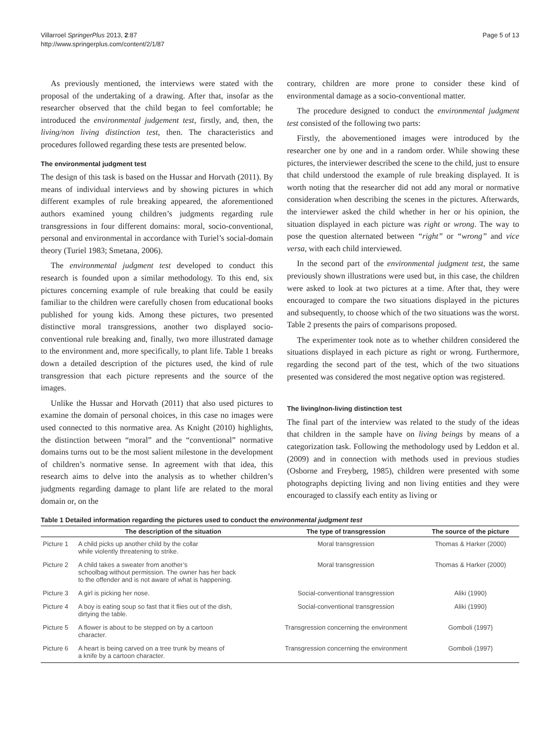Villarroel SpringerPlus 2013, 2:87
http://www.springerplus.com/content/2/1/87
Page 5 of 13
As previously mentioned, the interviews were stated with the proposal of the undertaking of a drawing. After that, insofar as the researcher observed that the child began to feel comfortable; he introduced the environmental judgement test, firstly, and, then, the living/non living distinction test, then. The characteristics and procedures followed regarding these tests are presented below.
The environmental judgment test
The design of this task is based on the Hussar and Horvath (2011). By means of individual interviews and by showing pictures in which different examples of rule breaking appeared, the aforementioned authors examined young children’s judgments regarding rule transgressions in four different domains: moral, socio-conventional, personal and environmental in accordance with Turiel’s social-domain theory (Turiel 1983; Smetana, 2006).
The environmental judgment test developed to conduct this research is founded upon a similar methodology. To this end, six pictures concerning example of rule breaking that could be easily familiar to the children were carefully chosen from educational books published for young kids. Among these pictures, two presented distinctive moral transgressions, another two displayed socio-conventional rule breaking and, finally, two more illustrated damage to the environment and, more specifically, to plant life. Table 1 breaks down a detailed description of the pictures used, the kind of rule transgression that each picture represents and the source of the images.
Unlike the Hussar and Horvath (2011) that also used pictures to examine the domain of personal choices, in this case no images were used connected to this normative area. As Knight (2010) highlights, the distinction between “moral” and the “conventional” normative domains turns out to be the most salient milestone in the development of children’s normative sense. In agreement with that idea, this research aims to delve into the analysis as to whether children’s judgments regarding damage to plant life are related to the moral domain or, on the
contrary, children are more prone to consider these kind of environmental damage as a socio-conventional matter.
The procedure designed to conduct the environmental judgment test consisted of the following two parts:
Firstly, the abovementioned images were introduced by the researcher one by one and in a random order. While showing these pictures, the interviewer described the scene to the child, just to ensure that child understood the example of rule breaking displayed. It is worth noting that the researcher did not add any moral or normative consideration when describing the scenes in the pictures. Afterwards, the interviewer asked the child whether in her or his opinion, the situation displayed in each picture was right or wrong. The way to pose the question alternated between “right” or “wrong” and vice versa, with each child interviewed.
In the second part of the environmental judgment test, the same previously shown illustrations were used but, in this case, the children were asked to look at two pictures at a time. After that, they were encouraged to compare the two situations displayed in the pictures and subsequently, to choose which of the two situations was the worst. Table 2 presents the pairs of comparisons proposed.
The experimenter took note as to whether children considered the situations displayed in each picture as right or wrong. Furthermore, regarding the second part of the test, which of the two situations presented was considered the most negative option was registered.
The living/non-living distinction test
The final part of the interview was related to the study of the ideas that children in the sample have on living beings by means of a categorization task. Following the methodology used by Leddon et al. (2009) and in connection with methods used in previous studies (Osborne and Freyberg, 1985), children were presented with some photographs depicting living and non living entities and they were encouraged to classify each entity as living or
Table 1 Detailed information regarding the pictures used to conduct the environmental judgment test
| | The description of the situation | The type of transgression | The source of the picture |
| --- | --- | --- | --- |
| Picture 1 | A child picks up another child by the collar while violently threatening to strike. | Moral transgression | Thomas & Harker (2000) |
| Picture 2 | A child takes a sweater from another’s schoolbag without permission. The owner has her back to the offender and is not aware of what is happening. | Moral transgression | Thomas & Harker (2000) |
| Picture 3 | A girl is picking her nose. | Social-conventional transgression | Aliki (1990) |
| Picture 4 | A boy is eating soup so fast that it flies out of the dish, dirtying the table. | Social-conventional transgression | Aliki (1990) |
| Picture 5 | A flower is about to be stepped on by a cartoon character. | Transgression concerning the environment | Gomboli (1997) |
| Picture 6 | A heart is being carved on a tree trunk by means of a knife by a cartoon character. | Transgression concerning the environment | Gomboli (1997) |